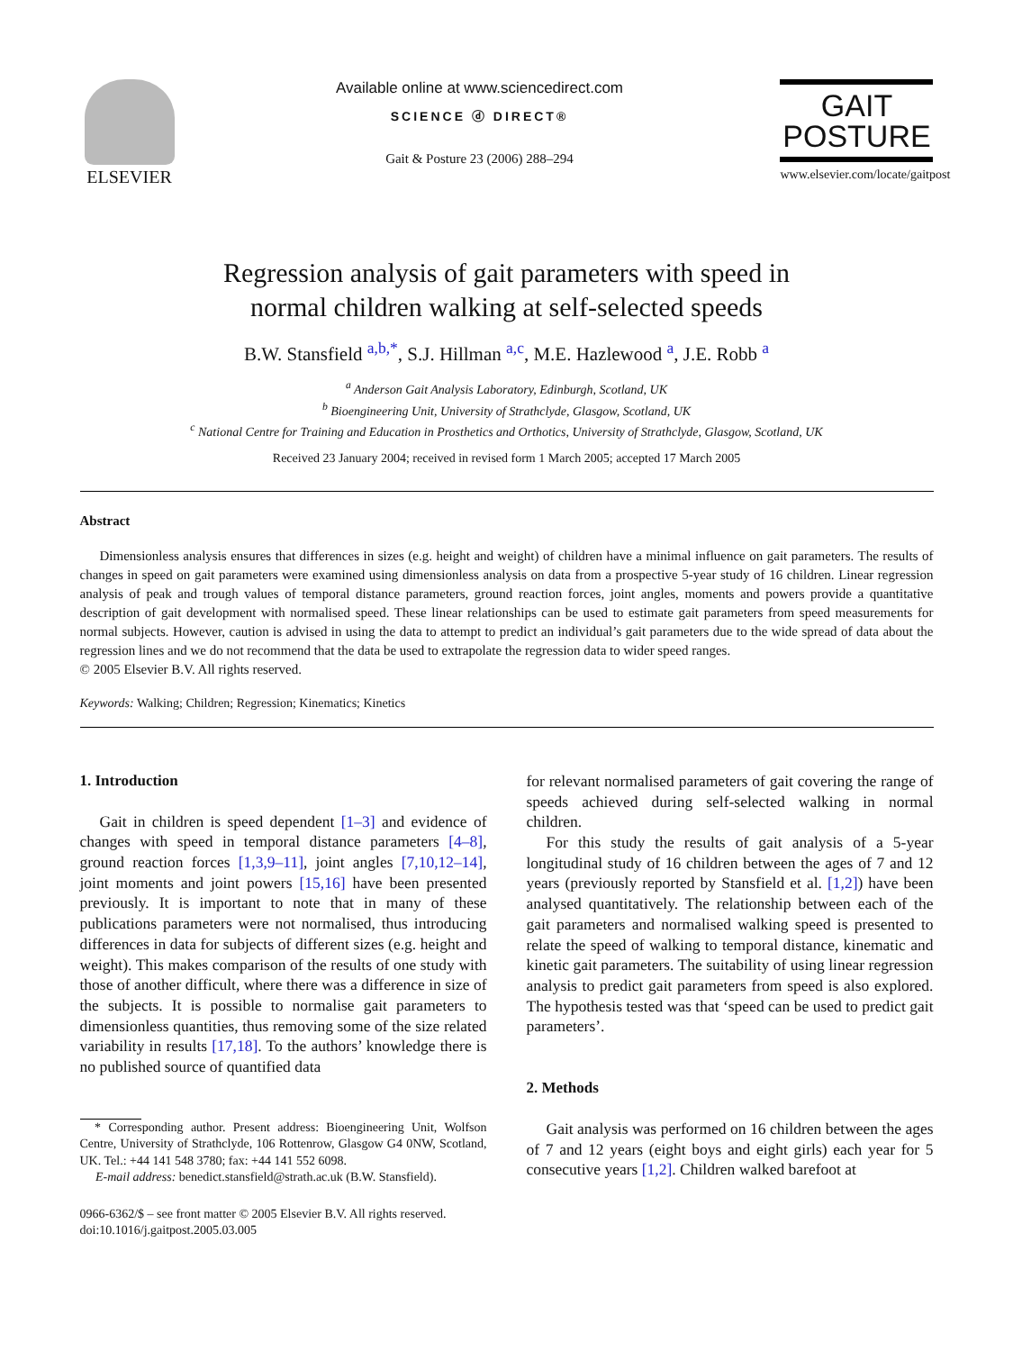ELSEVIER
Available online at www.sciencedirect.com
SCIENCE ⓓ DIRECT®
Gait & Posture 23 (2006) 288–294
GAIT
POSTURE
www.elsevier.com/locate/gaitpost
Regression analysis of gait parameters with speed in
normal children walking at self-selected speeds
B.W. Stansfield <sup>a,b,*</sup>, S.J. Hillman <sup>a,c</sup>, M.E. Hazlewood <sup>a</sup>, J.E. Robb <sup>a</sup>
<sup>a</sup> Anderson Gait Analysis Laboratory, Edinburgh, Scotland, UK
<sup>b</sup> Bioengineering Unit, University of Strathclyde, Glasgow, Scotland, UK
<sup>c</sup> National Centre for Training and Education in Prosthetics and Orthotics, University of Strathclyde, Glasgow, Scotland, UK
Received 23 January 2004; received in revised form 1 March 2005; accepted 17 March 2005
Abstract
Dimensionless analysis ensures that differences in sizes (e.g. height and weight) of children have a minimal influence on gait parameters. The results of changes in speed on gait parameters were examined using dimensionless analysis on data from a prospective 5-year study of 16 children. Linear regression analysis of peak and trough values of temporal distance parameters, ground reaction forces, joint angles, moments and powers provide a quantitative description of gait development with normalised speed. These linear relationships can be used to estimate gait parameters from speed measurements for normal subjects. However, caution is advised in using the data to attempt to predict an individual’s gait parameters due to the wide spread of data about the regression lines and we do not recommend that the data be used to extrapolate the regression data to wider speed ranges.
© 2005 Elsevier B.V. All rights reserved.
Keywords: Walking; Children; Regression; Kinematics; Kinetics
1. Introduction
Gait in children is speed dependent [1–3] and evidence of changes with speed in temporal distance parameters [4–8], ground reaction forces [1,3,9–11], joint angles [7,10,12–14], joint moments and joint powers [15,16] have been presented previously. It is important to note that in many of these publications parameters were not normalised, thus introducing differences in data for subjects of different sizes (e.g. height and weight). This makes comparison of the results of one study with those of another difficult, where there was a difference in size of the subjects. It is possible to normalise gait parameters to dimensionless quantities, thus removing some of the size related variability in results [17,18]. To the authors’ knowledge there is no published source of quantified data
* Corresponding author. Present address: Bioengineering Unit, Wolfson Centre, University of Strathclyde, 106 Rottenrow, Glasgow G4 0NW, Scotland, UK. Tel.: +44 141 548 3780; fax: +44 141 552 6098.
E-mail address: benedict.stansfield@strath.ac.uk (B.W. Stansfield).
0966-6362/$ – see front matter © 2005 Elsevier B.V. All rights reserved.
doi:10.1016/j.gaitpost.2005.03.005
for relevant normalised parameters of gait covering the range of speeds achieved during self-selected walking in normal children.
For this study the results of gait analysis of a 5-year longitudinal study of 16 children between the ages of 7 and 12 years (previously reported by Stansfield et al. [1,2]) have been analysed quantitatively. The relationship between each of the gait parameters and normalised walking speed is presented to relate the speed of walking to temporal distance, kinematic and kinetic gait parameters. The suitability of using linear regression analysis to predict gait parameters from speed is also explored. The hypothesis tested was that ‘speed can be used to predict gait parameters’.
2. Methods
Gait analysis was performed on 16 children between the ages of 7 and 12 years (eight boys and eight girls) each year for 5 consecutive years [1,2]. Children walked barefoot at